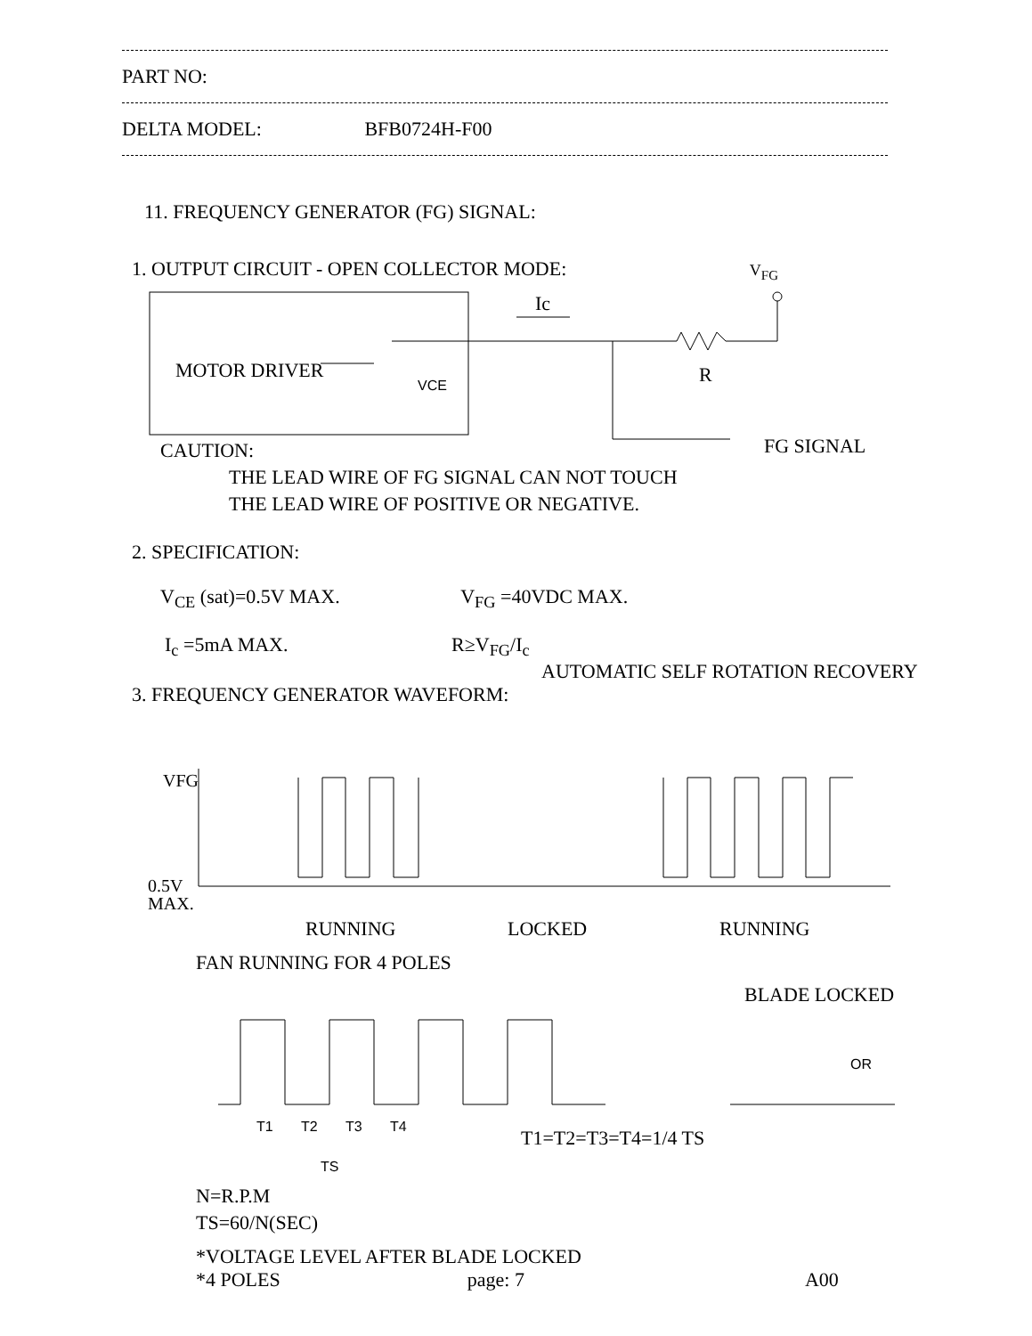PART NO:
DELTA MODEL: BFB0724H-F00
11. FREQUENCY GENERATOR (FG) SIGNAL:
1. OUTPUT CIRCUIT - OPEN COLLECTOR MODE: V<sub>FG</sub>
MOTOR DRIVER
Ic
R
FG SIGNAL
VCE
CAUTION:
THE LEAD WIRE OF FG SIGNAL CAN NOT TOUCH
THE LEAD WIRE OF POSITIVE OR NEGATIVE.
2. SPECIFICATION:
V<sub>CE</sub> (sat)=0.5V MAX. V<sub>FG</sub> =40VDC MAX.
I<sub>c</sub> =5mA MAX. R≥V<sub>FG</sub>/I<sub>c</sub>
AUTOMATIC SELF ROTATION RECOVERY
3. FREQUENCY GENERATOR WAVEFORM:
VFG
0.5V
MAX.
RUNNING
LOCKED
RUNNING
FAN RUNNING FOR 4 POLES
BLADE LOCKED
OR
T1
T2
T3
T4
TS
T1=T2=T3=T4=1/4 TS
N=R.P.M
TS=60/N(SEC)
*VOLTAGE LEVEL AFTER BLADE LOCKED
*4 POLES page: 7 A00